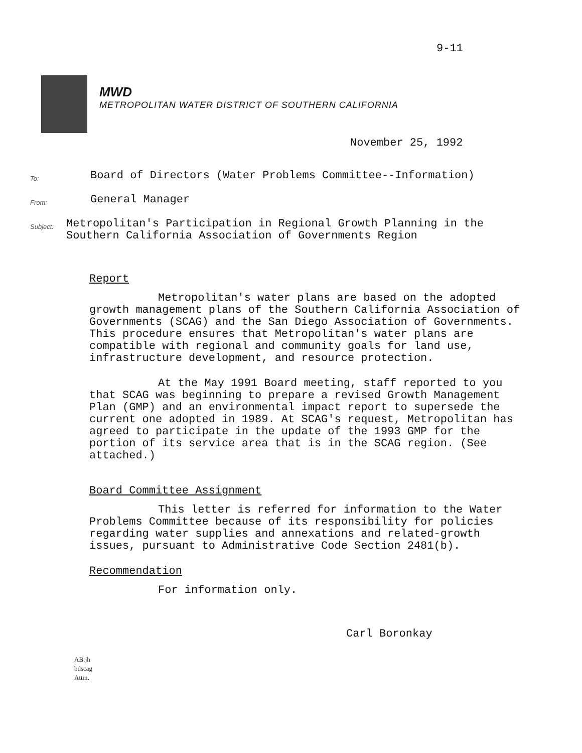9-11
MWD
METROPOLITAN WATER DISTRICT OF SOUTHERN CALIFORNIA
November 25, 1992
To:
Board of Directors (Water Problems Committee--Information)
From:
General Manager
Subject:
Metropolitan's Participation in Regional Growth Planning in the Southern California Association of Governments Region
Report
Metropolitan's water plans are based on the adopted growth management plans of the Southern California Association of Governments (SCAG) and the San Diego Association of Governments. This procedure ensures that Metropolitan's water plans are compatible with regional and community goals for land use, infrastructure development, and resource protection.
At the May 1991 Board meeting, staff reported to you that SCAG was beginning to prepare a revised Growth Management Plan (GMP) and an environmental impact report to supersede the current one adopted in 1989. At SCAG's request, Metropolitan has agreed to participate in the update of the 1993 GMP for the portion of its service area that is in the SCAG region. (See attached.)
Board Committee Assignment
This letter is referred for information to the Water Problems Committee because of its responsibility for policies regarding water supplies and annexations and related-growth issues, pursuant to Administrative Code Section 2481(b).
Recommendation
For information only.
Carl Boronkay
AB:jh
bdscag
Attm.